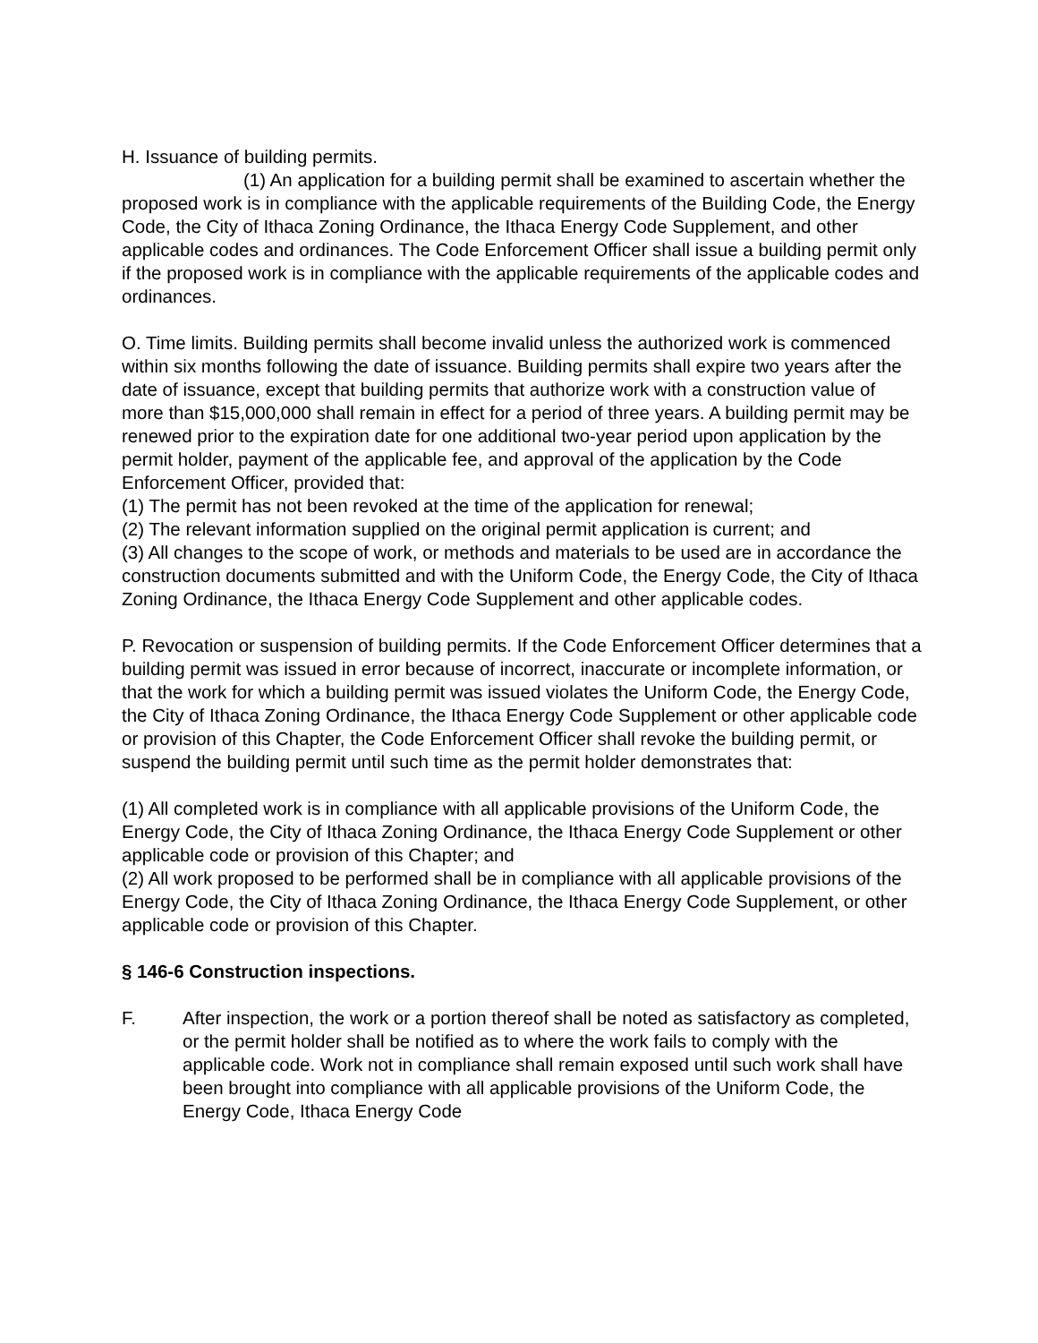H. Issuance of building permits.
(1) An application for a building permit shall be examined to ascertain whether the proposed work is in compliance with the applicable requirements of the Building Code, the Energy Code, the City of Ithaca Zoning Ordinance, the Ithaca Energy Code Supplement, and other applicable codes and ordinances. The Code Enforcement Officer shall issue a building permit only if the proposed work is in compliance with the applicable requirements of the applicable codes and ordinances.
O. Time limits. Building permits shall become invalid unless the authorized work is commenced within six months following the date of issuance. Building permits shall expire two years after the date of issuance, except that building permits that authorize work with a construction value of more than $15,000,000 shall remain in effect for a period of three years. A building permit may be renewed prior to the expiration date for one additional two-year period upon application by the permit holder, payment of the applicable fee, and approval of the application by the Code Enforcement Officer, provided that:
(1) The permit has not been revoked at the time of the application for renewal;
(2) The relevant information supplied on the original permit application is current; and
(3) All changes to the scope of work, or methods and materials to be used are in accordance the construction documents submitted and with the Uniform Code, the Energy Code, the City of Ithaca Zoning Ordinance, the Ithaca Energy Code Supplement and other applicable codes.
P. Revocation or suspension of building permits. If the Code Enforcement Officer determines that a building permit was issued in error because of incorrect, inaccurate or incomplete information, or that the work for which a building permit was issued violates the Uniform Code, the Energy Code, the City of Ithaca Zoning Ordinance, the Ithaca Energy Code Supplement or other applicable code or provision of this Chapter, the Code Enforcement Officer shall revoke the building permit, or suspend the building permit until such time as the permit holder demonstrates that:
(1) All completed work is in compliance with all applicable provisions of the Uniform Code, the Energy Code, the City of Ithaca Zoning Ordinance, the Ithaca Energy Code Supplement or other applicable code or provision of this Chapter; and
(2) All work proposed to be performed shall be in compliance with all applicable provisions of the Energy Code, the City of Ithaca Zoning Ordinance, the Ithaca Energy Code Supplement, or other applicable code or provision of this Chapter.
§ 146-6 Construction inspections.
F. After inspection, the work or a portion thereof shall be noted as satisfactory as completed, or the permit holder shall be notified as to where the work fails to comply with the applicable code. Work not in compliance shall remain exposed until such work shall have been brought into compliance with all applicable provisions of the Uniform Code, the Energy Code, Ithaca Energy Code